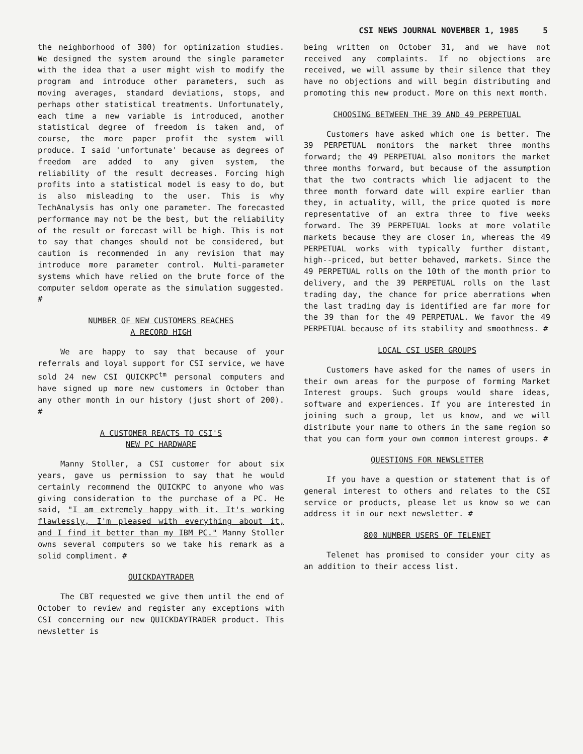CSI NEWS JOURNAL NOVEMBER 1, 1985 5
the neighborhood of 300) for optimization studies. We designed the system around the single parameter with the idea that a user might wish to modify the program and introduce other parameters, such as moving averages, standard deviations, stops, and perhaps other statistical treatments. Unfortunately, each time a new variable is introduced, another statistical degree of freedom is taken and, of course, the more paper profit the system will produce. I said 'unfortunate' because as degrees of freedom are added to any given system, the reliability of the result decreases. Forcing high profits into a statistical model is easy to do, but is also misleading to the user. This is why TechAnalysis has only one parameter. The forecasted performance may not be the best, but the reliability of the result or forecast will be high. This is not to say that changes should not be considered, but caution is recommended in any revision that may introduce more parameter control. Multi-parameter systems which have relied on the brute force of the computer seldom operate as the simulation suggested. #
NUMBER OF NEW CUSTOMERS REACHES
A RECORD HIGH
We are happy to say that because of your referrals and loyal support for CSI service, we have sold 24 new CSI QUICKPC<sup>tm</sup> personal computers and have signed up more new customers in October than any other month in our history (just short of 200). #
A CUSTOMER REACTS TO CSI'S
NEW PC HARDWARE
Manny Stoller, a CSI customer for about six years, gave us permission to say that he would certainly recommend the QUICKPC to anyone who was giving consideration to the purchase of a PC. He said, "I am extremely happy with it. It's working flawlessly, I'm pleased with everything about it, and I find it better than my IBM PC." Manny Stoller owns several computers so we take his remark as a solid compliment. #
QUICKDAYTRADER
The CBT requested we give them until the end of October to review and register any exceptions with CSI concerning our new QUICKDAYTRADER product. This newsletter is
being written on October 31, and we have not received any complaints. If no objections are received, we will assume by their silence that they have no objections and will begin distributing and promoting this new product. More on this next month.
CHOOSING BETWEEN THE 39 AND 49 PERPETUAL
Customers have asked which one is better. The 39 PERPETUAL monitors the market three months forward; the 49 PERPETUAL also monitors the market three months forward, but because of the assumption that the two contracts which lie adjacent to the three month forward date will expire earlier than they, in actuality, will, the price quoted is more representative of an extra three to five weeks forward. The 39 PERPETUAL looks at more volatile markets because they are closer in, whereas the 49 PERPETUAL works with typically further distant, high--priced, but better behaved, markets. Since the 49 PERPETUAL rolls on the 10th of the month prior to delivery, and the 39 PERPETUAL rolls on the last trading day, the chance for price aberrations when the last trading day is identified are far more for the 39 than for the 49 PERPETUAL. We favor the 49 PERPETUAL because of its stability and smoothness. #
LOCAL CSI USER GROUPS
Customers have asked for the names of users in their own areas for the purpose of forming Market Interest groups. Such groups would share ideas, software and experiences. If you are interested in joining such a group, let us know, and we will distribute your name to others in the same region so that you can form your own common interest groups. #
QUESTIONS FOR NEWSLETTER
If you have a question or statement that is of general interest to others and relates to the CSI service or products, please let us know so we can address it in our next newsletter. #
800 NUMBER USERS OF TELENET
Telenet has promised to consider your city as an addition to their access list.